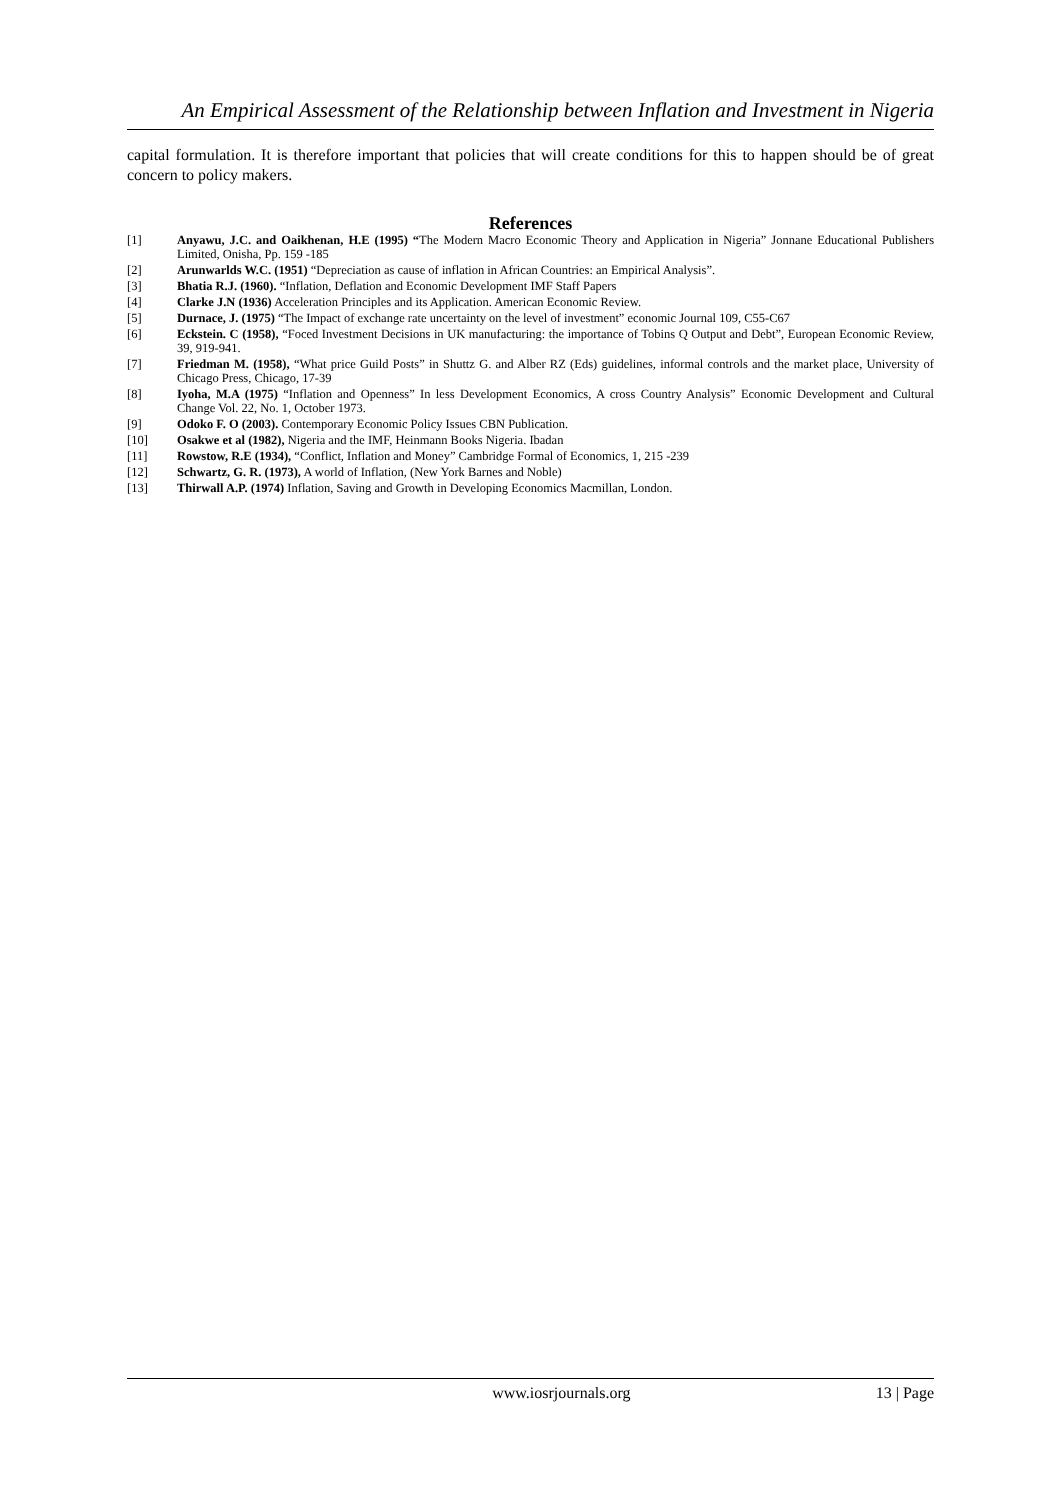An Empirical Assessment of the Relationship between Inflation and Investment in Nigeria
capital formulation. It is therefore important that policies that will create conditions for this to happen should be of great concern to policy makers.
References
[1] Anyawu, J.C. and Oaikhenan, H.E (1995) “The Modern Macro Economic Theory and Application in Nigeria” Jonnane Educational Publishers Limited, Onisha, Pp. 159 -185
[2] Arunwarlds W.C. (1951) “Depreciation as cause of inflation in African Countries: an Empirical Analysis”.
[3] Bhatia R.J. (1960). “Inflation, Deflation and Economic Development IMF Staff Papers
[4] Clarke J.N (1936) Acceleration Principles and its Application. American Economic Review.
[5] Durnace, J. (1975) “The Impact of exchange rate uncertainty on the level of investment” economic Journal 109, C55-C67
[6] Eckstein. C (1958), “Foced Investment Decisions in UK manufacturing: the importance of Tobins Q Output and Debt”, European Economic Review, 39, 919-941.
[7] Friedman M. (1958), “What price Guild Posts” in Shuttz G. and Alber RZ (Eds) guidelines, informal controls and the market place, University of Chicago Press, Chicago, 17-39
[8] Iyoha, M.A (1975) “Inflation and Openness” In less Development Economics, A cross Country Analysis” Economic Development and Cultural Change Vol. 22, No. 1, October 1973.
[9] Odoko F. O (2003). Contemporary Economic Policy Issues CBN Publication.
[10] Osakwe et al (1982), Nigeria and the IMF, Heinmann Books Nigeria. Ibadan
[11] Rowstow, R.E (1934), “Conflict, Inflation and Money” Cambridge Formal of Economics, 1, 215 -239
[12] Schwartz, G. R. (1973), A world of Inflation, (New York Barnes and Noble)
[13] Thirwall A.P. (1974) Inflation, Saving and Growth in Developing Economics Macmillan, London.
www.iosrjournals.org 13 | Page